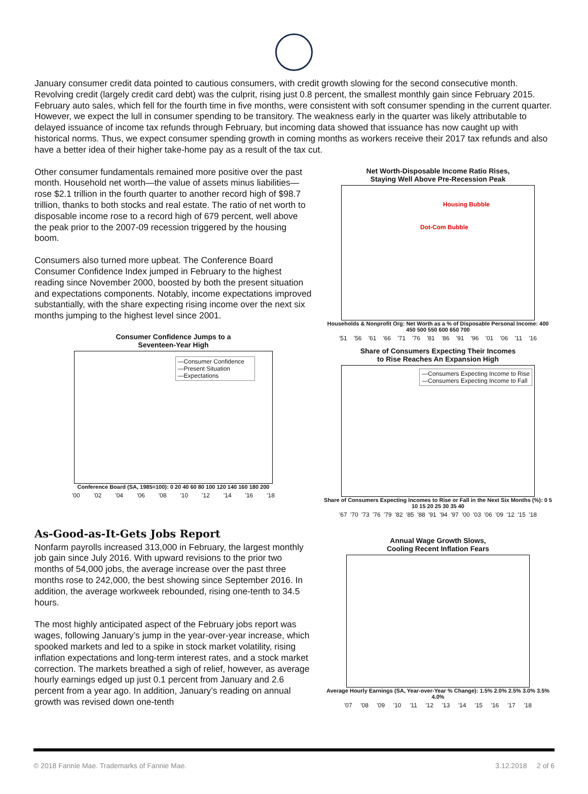January consumer credit data pointed to cautious consumers, with credit growth slowing for the second consecutive month. Revolving credit (largely credit card debt) was the culprit, rising just 0.8 percent, the smallest monthly gain since February 2015. February auto sales, which fell for the fourth time in five months, were consistent with soft consumer spending in the current quarter. However, we expect the lull in consumer spending to be transitory. The weakness early in the quarter was likely attributable to delayed issuance of income tax refunds through February, but incoming data showed that issuance has now caught up with historical norms. Thus, we expect consumer spending growth in coming months as workers receive their 2017 tax refunds and also have a better idea of their higher take-home pay as a result of the tax cut.
Other consumer fundamentals remained more positive over the past month. Household net worth—the value of assets minus liabilities—rose $2.1 trillion in the fourth quarter to another record high of $98.7 trillion, thanks to both stocks and real estate. The ratio of net worth to disposable income rose to a record high of 679 percent, well above the peak prior to the 2007-09 recession triggered by the housing boom.
Consumers also turned more upbeat. The Conference Board Consumer Confidence Index jumped in February to the highest reading since November 2000, boosted by both the present situation and expectations components. Notably, income expectations improved substantially, with the share expecting rising income over the next six months jumping to the highest level since 2001.
Consumer Confidence Jumps to a
Seventeen-Year High
—Consumer Confidence
—Present Situation
—Expectations
Conference Board (SA, 1985=100): 0 20 40 60 80 100 120 140 160 180 200
'00 '02 '04 '06 '08 '10 '12 '14 '16 '18
Net Worth-Disposable Income Ratio Rises,
Staying Well Above Pre-Recession Peak
Housing Bubble
Dot-Com Bubble
Households & Nonprofit Org: Net Worth as a % of Disposable Personal Income: 400 450 500 550 600 650 700
'51 '56 '61 '66 '71 '76 '81 '86 '91 '96 '01 '06 '11 '16
Share of Consumers Expecting Their Incomes
to Rise Reaches An Expansion High
—Consumers Expecting Income to Rise
—Consumers Expecting Income to Fall
Share of Consumers Expecting Incomes to Rise or Fall in the Next Six Months (%): 0 5 10 15 20 25 30 35 40
'67 '70 '73 '76 '79 '82 '85 '88 '91 '94 '97 '00 '03 '06 '09 '12 '15 '18
As-Good-as-It-Gets Jobs Report
Nonfarm payrolls increased 313,000 in February, the largest monthly job gain since July 2016. With upward revisions to the prior two months of 54,000 jobs, the average increase over the past three months rose to 242,000, the best showing since September 2016. In addition, the average workweek rebounded, rising one-tenth to 34.5 hours.
The most highly anticipated aspect of the February jobs report was wages, following January’s jump in the year-over-year increase, which spooked markets and led to a spike in stock market volatility, rising inflation expectations and long-term interest rates, and a stock market correction. The markets breathed a sigh of relief, however, as average hourly earnings edged up just 0.1 percent from January and 2.6 percent from a year ago. In addition, January’s reading on annual growth was revised down one-tenth
Annual Wage Growth Slows,
Cooling Recent Inflation Fears
Average Hourly Earnings (SA, Year-over-Year % Change): 1.5% 2.0% 2.5% 3.0% 3.5% 4.0%
'07 '08 '09 '10 '11 '12 '13 '14 '15 '16 '17 '18
© 2018 Fannie Mae. Trademarks of Fannie Mae. 3.12.2018 2 of 6